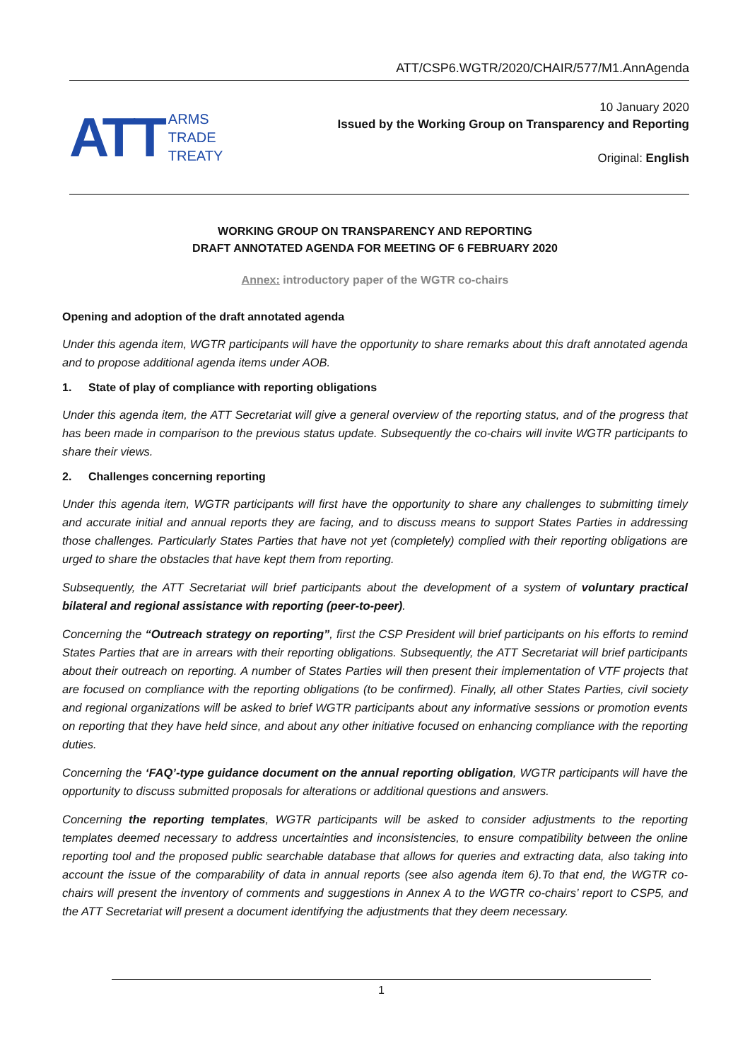ATT/CSP6.WGTR/2020/CHAIR/577/M1.AnnAgenda
ATT
ARMS
TRADE
TREATY
10 January 2020
Issued by the Working Group on Transparency and Reporting
Original: English
WORKING GROUP ON TRANSPARENCY AND REPORTING
DRAFT ANNOTATED AGENDA FOR MEETING OF 6 FEBRUARY 2020
Annex: introductory paper of the WGTR co-chairs
Opening and adoption of the draft annotated agenda
Under this agenda item, WGTR participants will have the opportunity to share remarks about this draft annotated agenda and to propose additional agenda items under AOB.
1. State of play of compliance with reporting obligations
Under this agenda item, the ATT Secretariat will give a general overview of the reporting status, and of the progress that has been made in comparison to the previous status update. Subsequently the co-chairs will invite WGTR participants to share their views.
2. Challenges concerning reporting
Under this agenda item, WGTR participants will first have the opportunity to share any challenges to submitting timely and accurate initial and annual reports they are facing, and to discuss means to support States Parties in addressing those challenges. Particularly States Parties that have not yet (completely) complied with their reporting obligations are urged to share the obstacles that have kept them from reporting.
Subsequently, the ATT Secretariat will brief participants about the development of a system of voluntary practical bilateral and regional assistance with reporting (peer-to-peer).
Concerning the “Outreach strategy on reporting”, first the CSP President will brief participants on his efforts to remind States Parties that are in arrears with their reporting obligations. Subsequently, the ATT Secretariat will brief participants about their outreach on reporting. A number of States Parties will then present their implementation of VTF projects that are focused on compliance with the reporting obligations (to be confirmed). Finally, all other States Parties, civil society and regional organizations will be asked to brief WGTR participants about any informative sessions or promotion events on reporting that they have held since, and about any other initiative focused on enhancing compliance with the reporting duties.
Concerning the ‘FAQ’-type guidance document on the annual reporting obligation, WGTR participants will have the opportunity to discuss submitted proposals for alterations or additional questions and answers.
Concerning the reporting templates, WGTR participants will be asked to consider adjustments to the reporting templates deemed necessary to address uncertainties and inconsistencies, to ensure compatibility between the online reporting tool and the proposed public searchable database that allows for queries and extracting data, also taking into account the issue of the comparability of data in annual reports (see also agenda item 6).To that end, the WGTR co-chairs will present the inventory of comments and suggestions in Annex A to the WGTR co-chairs’ report to CSP5, and the ATT Secretariat will present a document identifying the adjustments that they deem necessary.
1